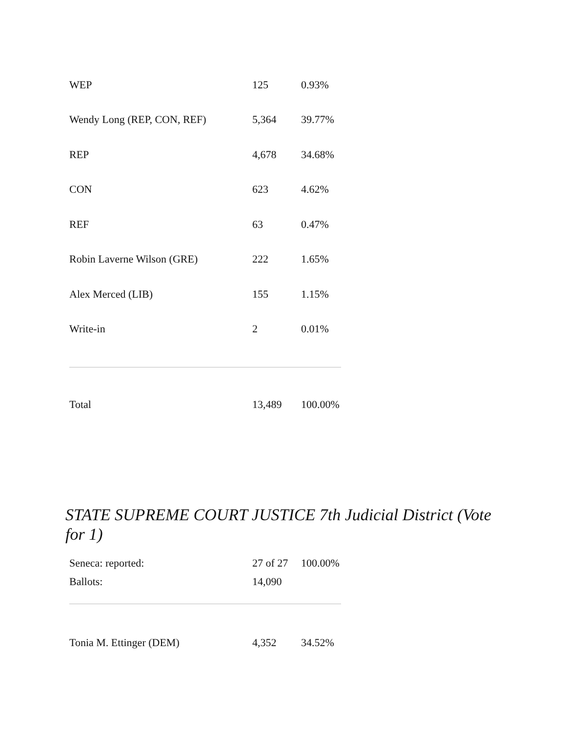| WEP | 125 | 0.93% |
| Wendy Long (REP, CON, REF) | 5,364 | 39.77% |
| REP | 4,678 | 34.68% |
| CON | 623 | 4.62% |
| REF | 63 | 0.47% |
| Robin Laverne Wilson (GRE) | 222 | 1.65% |
| Alex Merced (LIB) | 155 | 1.15% |
| Write-in | 2 | 0.01% |
| Total | 13,489 | 100.00% |
STATE SUPREME COURT JUSTICE 7th Judicial District (Vote for 1)
| Seneca: reported: | 27 of 27 | 100.00% |
| Ballots: | 14,090 | |
| Tonia M. Ettinger (DEM) | 4,352 | 34.52% |